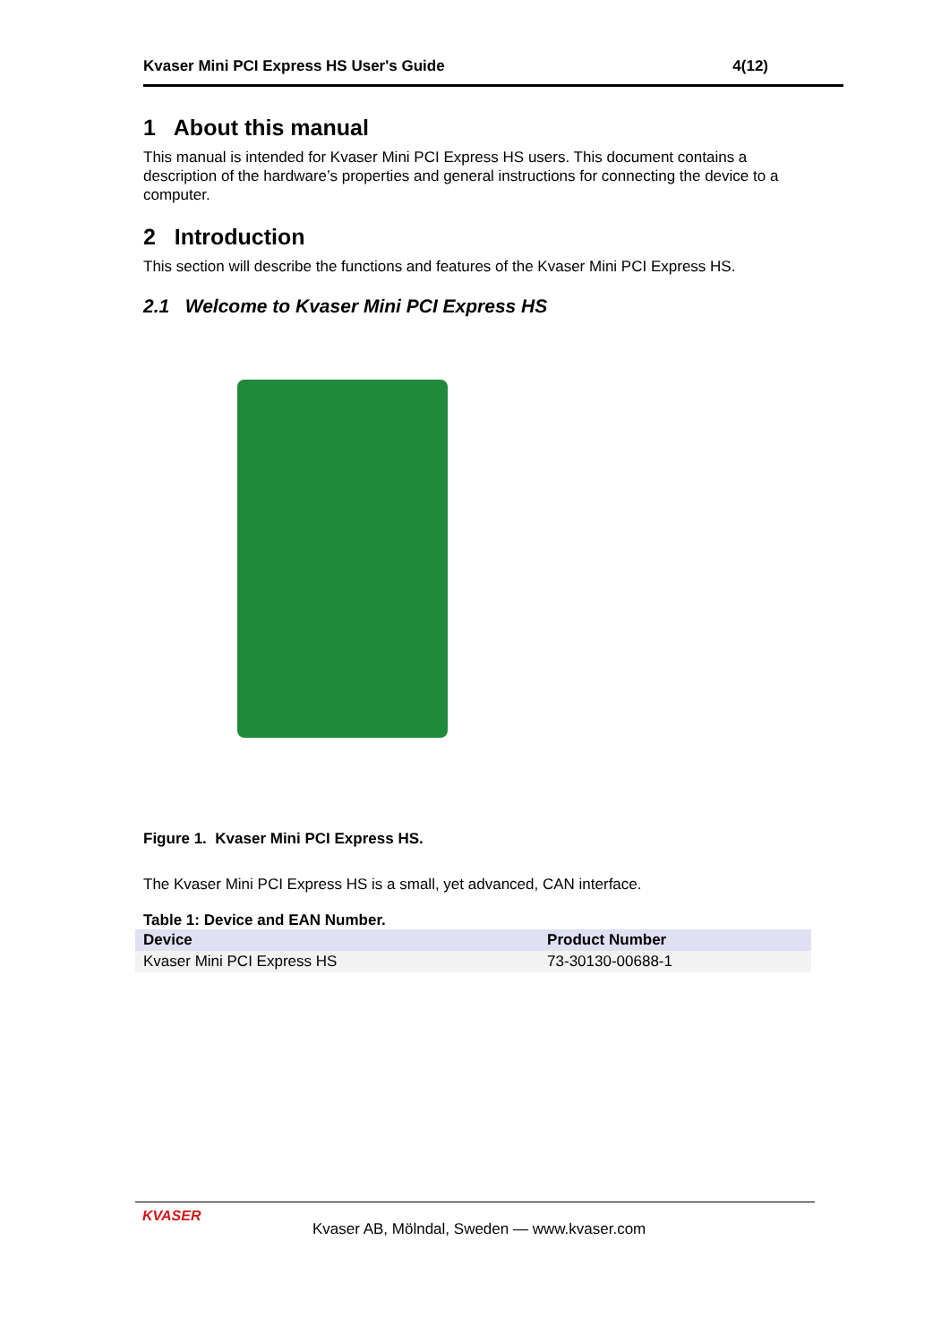Kvaser Mini PCI Express HS User's Guide 4(12)
1 About this manual
This manual is intended for Kvaser Mini PCI Express HS users. This document contains a description of the hardware’s properties and general instructions for connecting the device to a computer.
2 Introduction
This section will describe the functions and features of the Kvaser Mini PCI Express HS.
2.1 Welcome to Kvaser Mini PCI Express HS
Figure 1. Kvaser Mini PCI Express HS.
The Kvaser Mini PCI Express HS is a small, yet advanced, CAN interface.
Table 1: Device and EAN Number.
| Device | Product Number |
| --- | --- |
| Kvaser Mini PCI Express HS | 73-30130-00688-1 |
KVASER
Kvaser AB, Mölndal, Sweden — www.kvaser.com